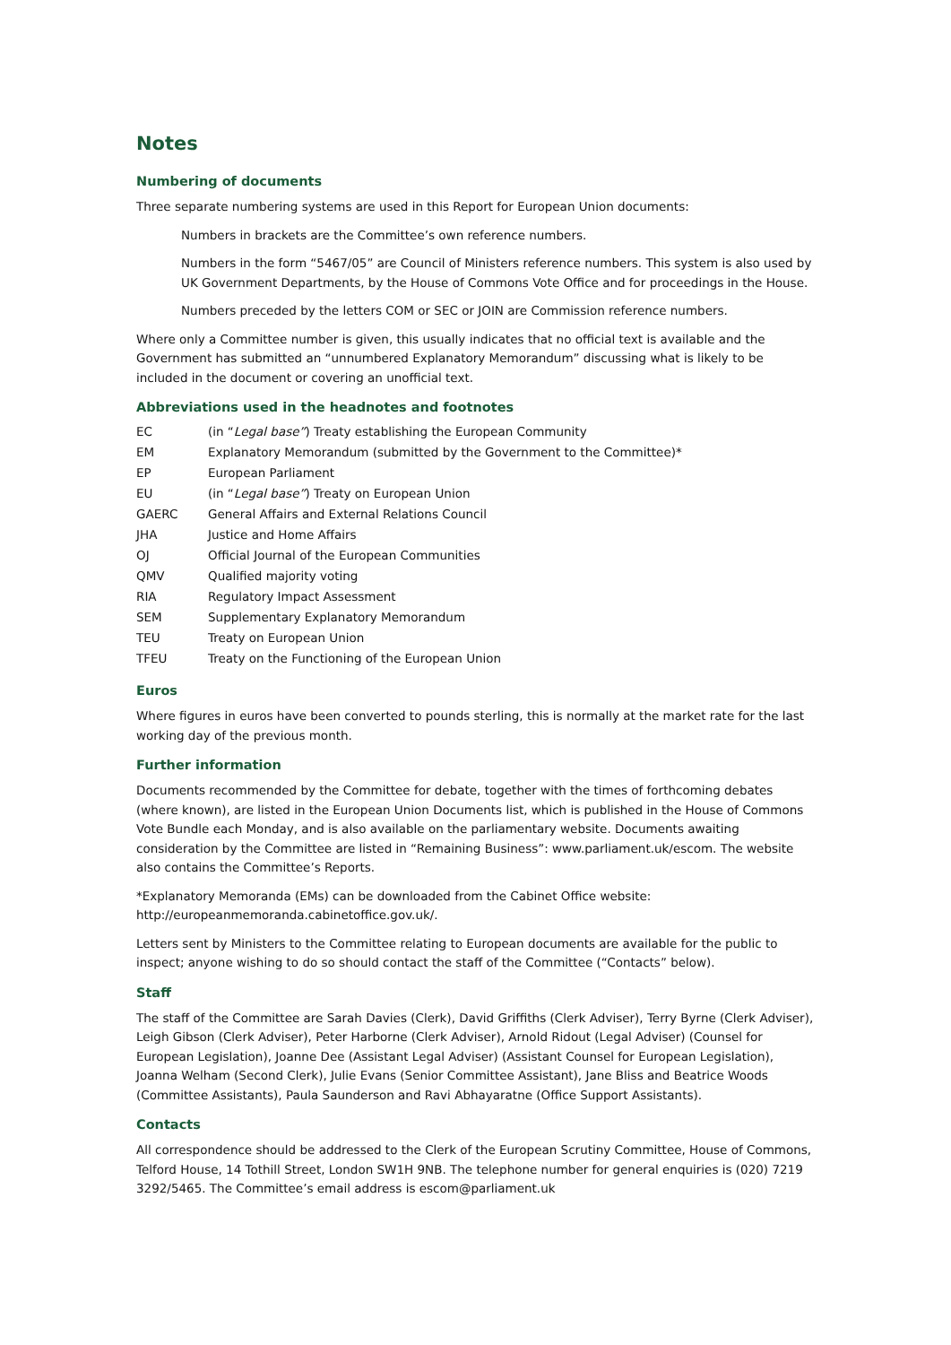Notes
Numbering of documents
Three separate numbering systems are used in this Report for European Union documents:
Numbers in brackets are the Committee’s own reference numbers.
Numbers in the form “5467/05” are Council of Ministers reference numbers. This system is also used by UK Government Departments, by the House of Commons Vote Office and for proceedings in the House.
Numbers preceded by the letters COM or SEC or JOIN are Commission reference numbers.
Where only a Committee number is given, this usually indicates that no official text is available and the Government has submitted an “unnumbered Explanatory Memorandum” discussing what is likely to be included in the document or covering an unofficial text.
Abbreviations used in the headnotes and footnotes
| EC | (in “ Legal base” ) Treaty establishing the European Community |
| EM | Explanatory Memorandum (submitted by the Government to the Committee)* |
| EP | European Parliament |
| EU | (in “ Legal base” ) Treaty on European Union |
| GAERC | General Affairs and External Relations Council |
| JHA | Justice and Home Affairs |
| OJ | Official Journal of the European Communities |
| QMV | Qualified majority voting |
| RIA | Regulatory Impact Assessment |
| SEM | Supplementary Explanatory Memorandum |
| TEU | Treaty on European Union |
| TFEU | Treaty on the Functioning of the European Union |
Euros
Where figures in euros have been converted to pounds sterling, this is normally at the market rate for the last working day of the previous month.
Further information
Documents recommended by the Committee for debate, together with the times of forthcoming debates (where known), are listed in the European Union Documents list, which is published in the House of Commons Vote Bundle each Monday, and is also available on the parliamentary website. Documents awaiting consideration by the Committee are listed in “Remaining Business”: www.parliament.uk/escom. The website also contains the Committee’s Reports.
*Explanatory Memoranda (EMs) can be downloaded from the Cabinet Office website: http://europeanmemoranda.cabinetoffice.gov.uk/.
Letters sent by Ministers to the Committee relating to European documents are available for the public to inspect; anyone wishing to do so should contact the staff of the Committee (“Contacts” below).
Staff
The staff of the Committee are Sarah Davies (Clerk), David Griffiths (Clerk Adviser), Terry Byrne (Clerk Adviser), Leigh Gibson (Clerk Adviser), Peter Harborne (Clerk Adviser), Arnold Ridout (Legal Adviser) (Counsel for European Legislation), Joanne Dee (Assistant Legal Adviser) (Assistant Counsel for European Legislation), Joanna Welham (Second Clerk), Julie Evans (Senior Committee Assistant), Jane Bliss and Beatrice Woods (Committee Assistants), Paula Saunderson and Ravi Abhayaratne (Office Support Assistants).
Contacts
All correspondence should be addressed to the Clerk of the European Scrutiny Committee, House of Commons, Telford House, 14 Tothill Street, London SW1H 9NB. The telephone number for general enquiries is (020) 7219 3292/5465. The Committee’s email address is escom@parliament.uk